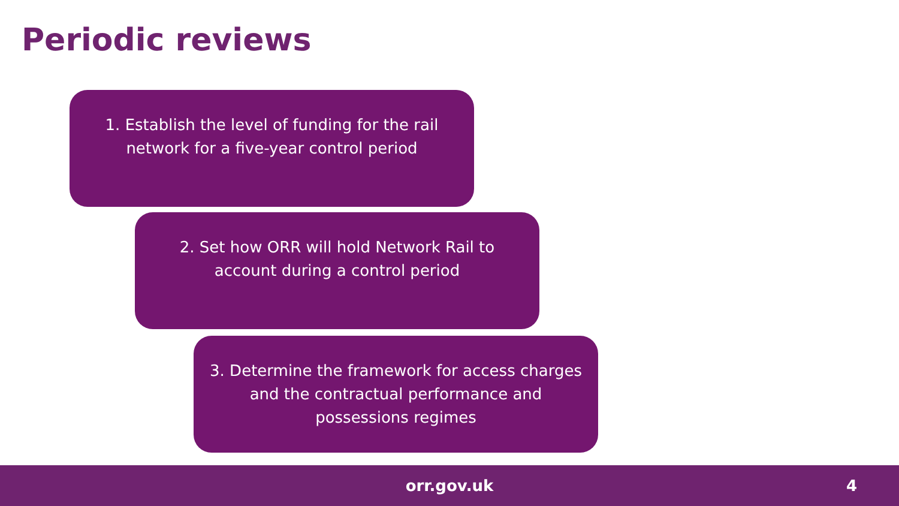Periodic reviews
1. Establish the level of funding for the rail network for a five-year control period
2. Set how ORR will hold Network Rail to account during a control period
3. Determine the framework for access charges and the contractual performance and possessions regimes
orr.gov.uk 4